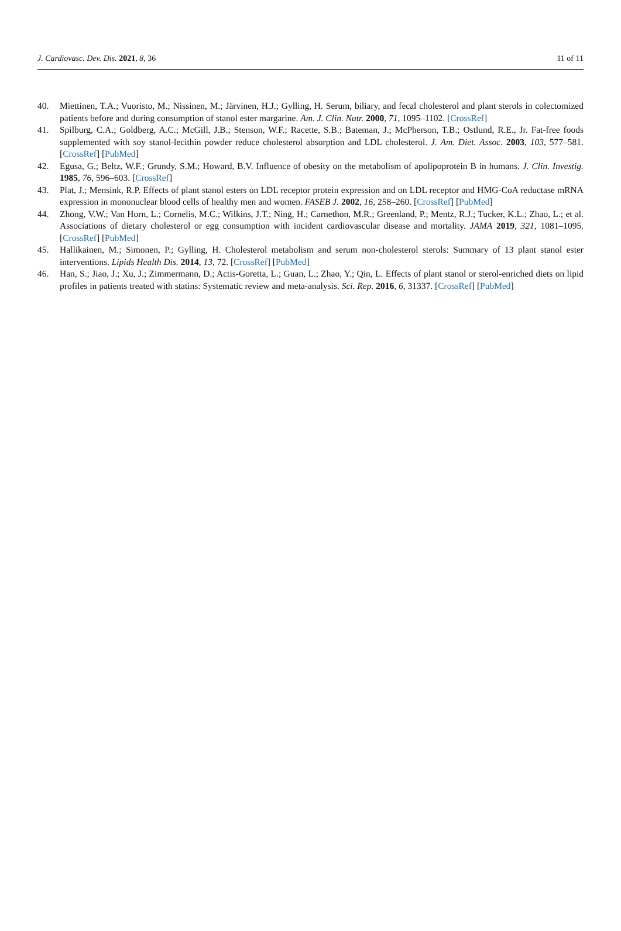J. Cardiovasc. Dev. Dis. 2021, 8, 36 11 of 11
40. Miettinen, T.A.; Vuoristo, M.; Nissinen, M.; Järvinen, H.J.; Gylling, H. Serum, biliary, and fecal cholesterol and plant sterols in colectomized patients before and during consumption of stanol ester margarine. Am. J. Clin. Nutr. 2000, 71, 1095–1102. [CrossRef]
41. Spilburg, C.A.; Goldberg, A.C.; McGill, J.B.; Stenson, W.F.; Racette, S.B.; Bateman, J.; McPherson, T.B.; Ostlund, R.E., Jr. Fat-free foods supplemented with soy stanol-lecithin powder reduce cholesterol absorption and LDL cholesterol. J. Am. Diet. Assoc. 2003, 103, 577–581. [CrossRef] [PubMed]
42. Egusa, G.; Beltz, W.F.; Grundy, S.M.; Howard, B.V. Influence of obesity on the metabolism of apolipoprotein B in humans. J. Clin. Investig. 1985, 76, 596–603. [CrossRef]
43. Plat, J.; Mensink, R.P. Effects of plant stanol esters on LDL receptor protein expression and on LDL receptor and HMG-CoA reductase mRNA expression in mononuclear blood cells of healthy men and women. FASEB J. 2002, 16, 258–260. [CrossRef] [PubMed]
44. Zhong, V.W.; Van Horn, L.; Cornelis, M.C.; Wilkins, J.T.; Ning, H.; Carnethon, M.R.; Greenland, P.; Mentz, R.J.; Tucker, K.L.; Zhao, L.; et al. Associations of dietary cholesterol or egg consumption with incident cardiovascular disease and mortality. JAMA 2019, 321, 1081–1095. [CrossRef] [PubMed]
45. Hallikainen, M.; Simonen, P.; Gylling, H. Cholesterol metabolism and serum non-cholesterol sterols: Summary of 13 plant stanol ester interventions. Lipids Health Dis. 2014, 13, 72. [CrossRef] [PubMed]
46. Han, S.; Jiao, J.; Xu, J.; Zimmermann, D.; Actis-Goretta, L.; Guan, L.; Zhao, Y.; Qin, L. Effects of plant stanol or sterol-enriched diets on lipid profiles in patients treated with statins: Systematic review and meta-analysis. Sci. Rep. 2016, 6, 31337. [CrossRef] [PubMed]